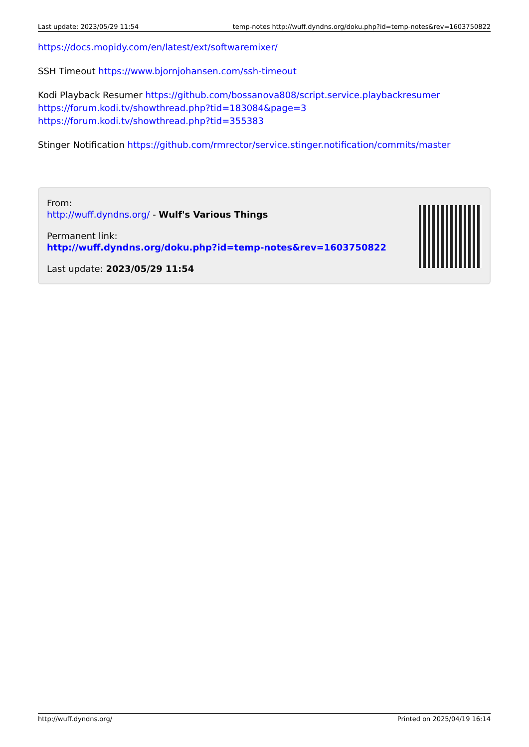Last update: 2023/05/29 11:54 temp-notes http://wuff.dyndns.org/doku.php?id=temp-notes&rev=1603750822
https://docs.mopidy.com/en/latest/ext/softwaremixer/
SSH Timeout https://www.bjornjohansen.com/ssh-timeout
Kodi Playback Resumer https://github.com/bossanova808/script.service.playbackresumer
https://forum.kodi.tv/showthread.php?tid=183084&page=3
https://forum.kodi.tv/showthread.php?tid=355383
Stinger Notification https://github.com/rmrector/service.stinger.notification/commits/master
From:
http://wuff.dyndns.org/ - Wulf's Various Things
Permanent link:
http://wuff.dyndns.org/doku.php?id=temp-notes&rev=1603750822
Last update: 2023/05/29 11:54
http://wuff.dyndns.org/ Printed on 2025/04/19 16:14